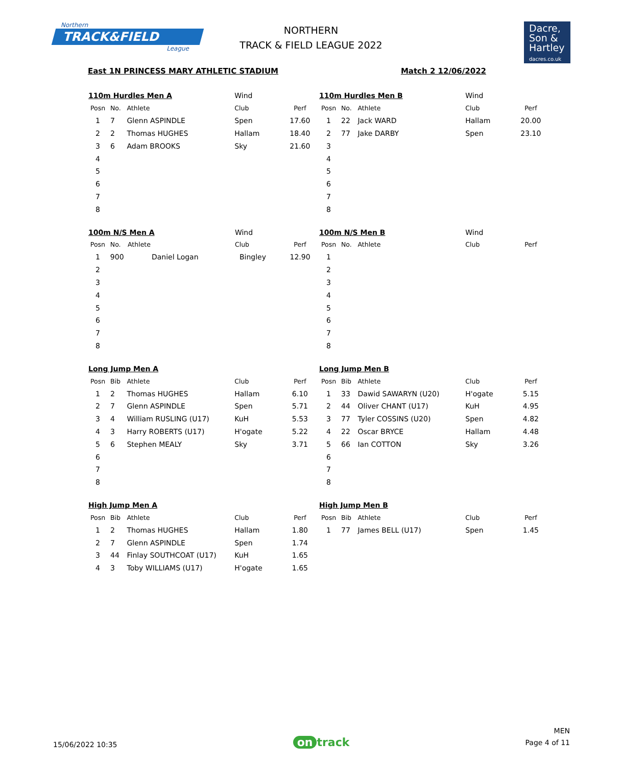Northern
TRACK&FIELD
League
NORTHERN
TRACK & FIELD LEAGUE 2022
Dacre,
Son &
Hartley
dacres.co.uk
East 1N PRINCESS MARY ATHLETIC STADIUM Match 2 12/06/2022
| 110m Hurdles Men A | | | Wind | |
| Posn | No. | Athlete | Club | Perf |
| 1 | 7 | Glenn ASPINDLE | Spen | 17.60 |
| 2 | 2 | Thomas HUGHES | Hallam | 18.40 |
| 3 | 6 | Adam BROOKS | Sky | 21.60 |
| 4 | | | | |
| 5 | | | | |
| 6 | | | | |
| 7 | | | | |
| 8 | | | | |
| 110m Hurdles Men B | | | Wind | |
| Posn | No. | Athlete | Club | Perf |
| 1 | 22 | Jack WARD | Hallam | 20.00 |
| 2 | 77 | Jake DARBY | Spen | 23.10 |
| 3 | | | | |
| 4 | | | | |
| 5 | | | | |
| 6 | | | | |
| 7 | | | | |
| 8 | | | | |
| 100m N/S Men A | | | Wind | |
| Posn | No. | Athlete | Club | Perf |
| 1 | 900 | Daniel Logan | Bingley | 12.90 |
| 2 | | | | |
| 3 | | | | |
| 4 | | | | |
| 5 | | | | |
| 6 | | | | |
| 7 | | | | |
| 8 | | | | |
| 100m N/S Men B | | | Wind | |
| Posn | No. | Athlete | Club | Perf |
| 1 | | | | |
| 2 | | | | |
| 3 | | | | |
| 4 | | | | |
| 5 | | | | |
| 6 | | | | |
| 7 | | | | |
| 8 | | | | |
| Long Jump Men A | | | | |
| Posn | Bib | Athlete | Club | Perf |
| 1 | 2 | Thomas HUGHES | Hallam | 6.10 |
| 2 | 7 | Glenn ASPINDLE | Spen | 5.71 |
| 3 | 4 | William RUSLING (U17) | KuH | 5.53 |
| 4 | 3 | Harry ROBERTS (U17) | H'ogate | 5.22 |
| 5 | 6 | Stephen MEALY | Sky | 3.71 |
| 6 | | | | |
| 7 | | | | |
| 8 | | | | |
| Long Jump Men B | | | | |
| Posn | Bib | Athlete | Club | Perf |
| 1 | 33 | Dawid SAWARYN (U20) | H'ogate | 5.15 |
| 2 | 44 | Oliver CHANT (U17) | KuH | 4.95 |
| 3 | 77 | Tyler COSSINS (U20) | Spen | 4.82 |
| 4 | 22 | Oscar BRYCE | Hallam | 4.48 |
| 5 | 66 | Ian COTTON | Sky | 3.26 |
| 6 | | | | |
| 7 | | | | |
| 8 | | | | |
| High Jump Men A | | | | |
| Posn | Bib | Athlete | Club | Perf |
| 1 | 2 | Thomas HUGHES | Hallam | 1.80 |
| 2 | 7 | Glenn ASPINDLE | Spen | 1.74 |
| 3 | 44 | Finlay SOUTHCOAT (U17) | KuH | 1.65 |
| 4 | 3 | Toby WILLIAMS (U17) | H'ogate | 1.65 |
| High Jump Men B | | | | |
| Posn | Bib | Athlete | Club | Perf |
| 1 | 77 | James BELL (U17) | Spen | 1.45 |
15/06/2022 10:35 on track MEN
Page 4 of 11